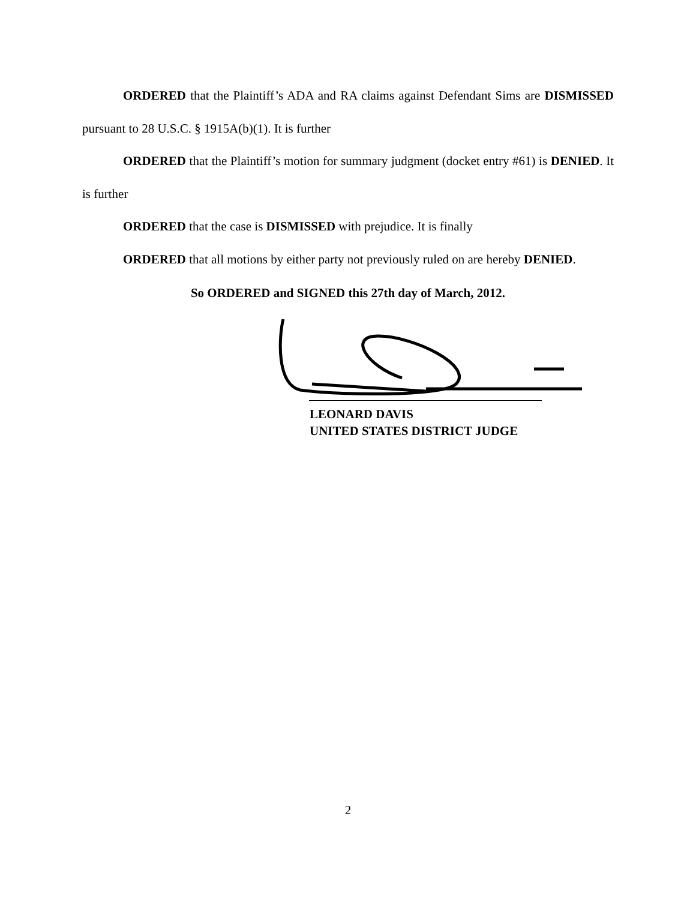ORDERED that the Plaintiff’s ADA and RA claims against Defendant Sims are DISMISSED pursuant to 28 U.S.C. § 1915A(b)(1). It is further
ORDERED that the Plaintiff’s motion for summary judgment (docket entry #61) is DENIED. It is further
ORDERED that the case is DISMISSED with prejudice. It is finally
ORDERED that all motions by either party not previously ruled on are hereby DENIED.
So ORDERED and SIGNED this 27th day of March, 2012.
LEONARD DAVIS
UNITED STATES DISTRICT JUDGE
2